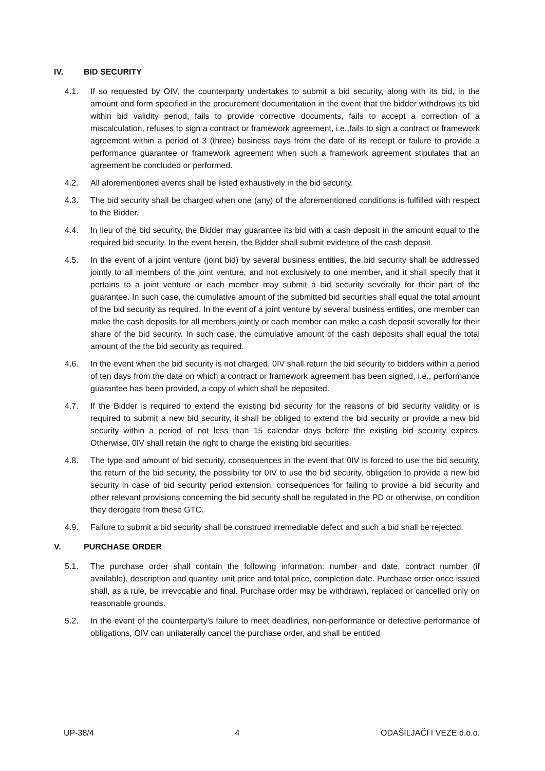IV. BID SECURITY
4.1. If so requested by OIV, the counterparty undertakes to submit a bid security, along with its bid, in the amount and form specified in the procurement documentation in the event that the bidder withdraws its bid within bid validity period, fails to provide corrective documents, fails to accept a correction of a miscalculation, refuses to sign a contract or framework agreement, i.e.,fails to sign a contract or framework agreement within a period of 3 (three) business days from the date of its receipt or failure to provide a performance guarantee or framework agreement when such a framework agreement stipulates that an agreement be concluded or performed.
4.2. All aforementioned events shall be listed exhaustively in the bid security.
4.3. The bid security shall be charged when one (any) of the aforementioned conditions is fulfilled with respect to the Bidder.
4.4. In lieu of the bid security, the Bidder may guarantee its bid with a cash deposit in the amount equal to the required bid security. In the event herein, the Bidder shall submit evidence of the cash deposit.
4.5. In the event of a joint venture (joint bid) by several business entities, the bid security shall be addressed jointly to all members of the joint venture, and not exclusively to one member, and it shall specify that it pertains to a joint venture or each member may submit a bid security severally for their part of the guarantee. In such case, the cumulative amount of the submitted bid securities shall equal the total amount of the bid security as required. In the event of a joint venture by several business entities, one member can make the cash deposits for all members jointly or each member can make a cash deposit severally for their share of the bid security. In such case, the cumulative amount of the cash deposits shall equal the total amount of the the bid security as required.
4.6. In the event when the bid security is not charged, 0IV shall return the bid security to bidders within a period of ten days from the date on which a contract or framework agreement has been signed, i.e., performance guarantee has been provided, a copy of which shall be deposited.
4.7. If the Bidder is required to extend the existing bid security for the reasons of bid security validity or is required to submit a new bid security, it shall be obliged to extend the bid security or provide a new bid security within a period of not less than 15 calendar days before the existing bid security expires. Otherwise, 0IV shall retain the right to charge the existing bid securities.
4.8. The type and amount of bid security, consequences in the event that 0IV is forced to use the bid security, the return of the bid security, the possibility for 0IV to use the bid security, obligation to provide a new bid security in case of bid security period extension, consequences for failing to provide a bid security and other relevant provisions concerning the bid security shall be regulated in the PD or otherwise, on condition they derogate from these GTC.
4.9. Failure to submit a bid security shall be construed irremediable defect and such a bid shall be rejected.
V. PURCHASE ORDER
5.1. The purchase order shall contain the following information: number and date, contract number (if available), description and quantity, unit price and total price, completion date. Purchase order once issued shall, as a rule, be irrevocable and final. Purchase order may be withdrawn, replaced or cancelled only on reasonable grounds.
5.2. In the event of the counterparty’s failure to meet deadlines, non-performance or defective performance of obligations, OIV can unilaterally cancel the purchase order, and shall be entitled
UP-38/4 4 ODAŠILJAČI I VEZE d.o.o.